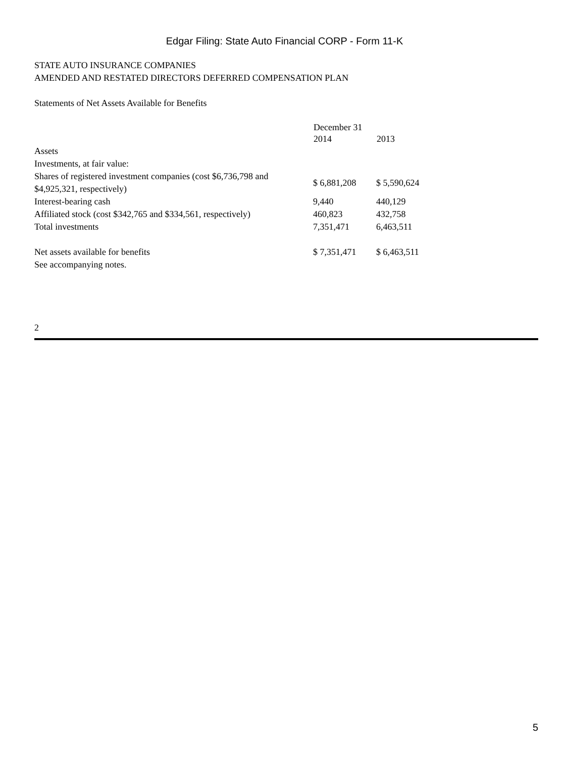Edgar Filing: State Auto Financial CORP - Form 11-K
STATE AUTO INSURANCE COMPANIES
AMENDED AND RESTATED DIRECTORS DEFERRED COMPENSATION PLAN
Statements of Net Assets Available for Benefits
| | December 31 | |
| | 2014 | 2013 |
| Assets | | |
| Investments, at fair value: | | |
| Shares of registered investment companies (cost $6,736,798 and $4,925,321, respectively) | $ 6,881,208 | $ 5,590,624 |
| Interest-bearing cash | 9,440 | 440,129 |
| Affiliated stock (cost $342,765 and $334,561, respectively) | 460,823 | 432,758 |
| Total investments | 7,351,471 | 6,463,511 |
| Net assets available for benefits | $ 7,351,471 | $ 6,463,511 |
See accompanying notes.
2
5